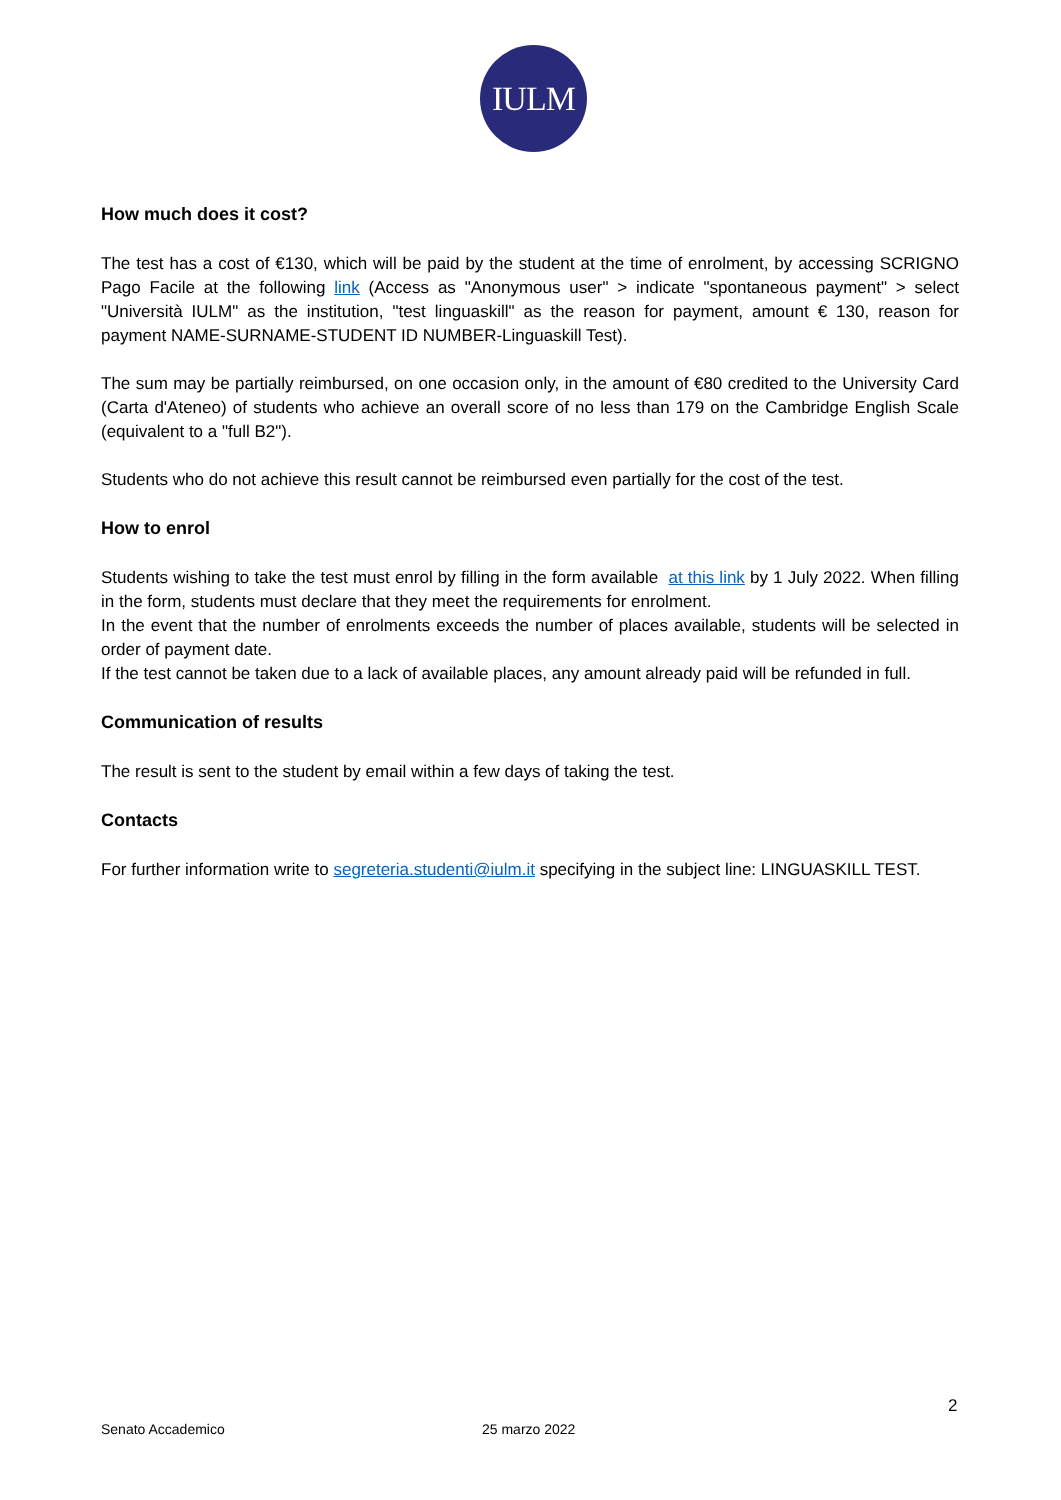IULM
How much does it cost?
The test has a cost of €130, which will be paid by the student at the time of enrolment, by accessing SCRIGNO Pago Facile at the following link (Access as "Anonymous user" > indicate "spontaneous payment" > select "Università IULM" as the institution, "test linguaskill" as the reason for payment, amount € 130, reason for payment NAME-SURNAME-STUDENT ID NUMBER-Linguaskill Test).
The sum may be partially reimbursed, on one occasion only, in the amount of €80 credited to the University Card (Carta d'Ateneo) of students who achieve an overall score of no less than 179 on the Cambridge English Scale (equivalent to a "full B2").
Students who do not achieve this result cannot be reimbursed even partially for the cost of the test.
How to enrol
Students wishing to take the test must enrol by filling in the form available at this link by 1 July 2022. When filling in the form, students must declare that they meet the requirements for enrolment.
In the event that the number of enrolments exceeds the number of places available, students will be selected in order of payment date.
If the test cannot be taken due to a lack of available places, any amount already paid will be refunded in full.
Communication of results
The result is sent to the student by email within a few days of taking the test.
Contacts
For further information write to segreteria.studenti@iulm.it specifying in the subject line: LINGUASKILL TEST.
2
Senato Accademico 25 marzo 2022